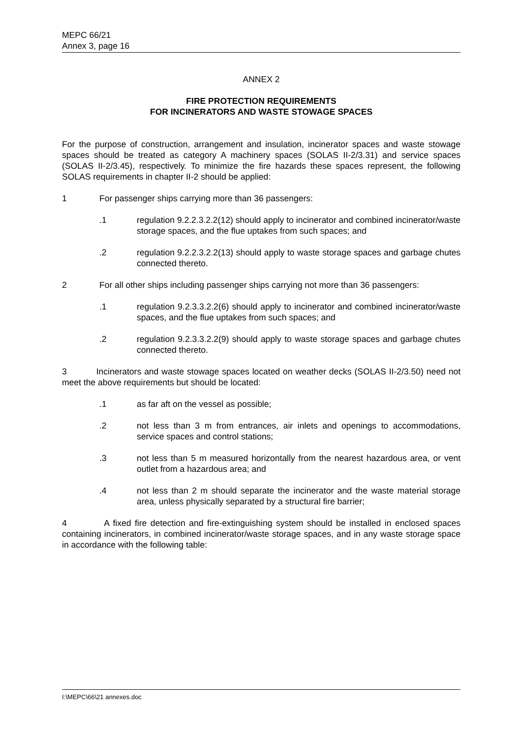MEPC 66/21
Annex 3, page 16
ANNEX 2
FIRE PROTECTION REQUIREMENTS
FOR INCINERATORS AND WASTE STOWAGE SPACES
For the purpose of construction, arrangement and insulation, incinerator spaces and waste stowage spaces should be treated as category A machinery spaces (SOLAS II-2/3.31) and service spaces (SOLAS II-2/3.45), respectively. To minimize the fire hazards these spaces represent, the following SOLAS requirements in chapter II-2 should be applied:
1 For passenger ships carrying more than 36 passengers:
.1 regulation 9.2.2.3.2.2(12) should apply to incinerator and combined incinerator/waste storage spaces, and the flue uptakes from such spaces; and
.2 regulation 9.2.2.3.2.2(13) should apply to waste storage spaces and garbage chutes connected thereto.
2 For all other ships including passenger ships carrying not more than 36 passengers:
.1 regulation 9.2.3.3.2.2(6) should apply to incinerator and combined incinerator/waste spaces, and the flue uptakes from such spaces; and
.2 regulation 9.2.3.3.2.2(9) should apply to waste storage spaces and garbage chutes connected thereto.
3 Incinerators and waste stowage spaces located on weather decks (SOLAS II-2/3.50) need not meet the above requirements but should be located:
.1 as far aft on the vessel as possible;
.2 not less than 3 m from entrances, air inlets and openings to accommodations, service spaces and control stations;
.3 not less than 5 m measured horizontally from the nearest hazardous area, or vent outlet from a hazardous area; and
.4 not less than 2 m should separate the incinerator and the waste material storage area, unless physically separated by a structural fire barrier;
4 A fixed fire detection and fire-extinguishing system should be installed in enclosed spaces containing incinerators, in combined incinerator/waste storage spaces, and in any waste storage space in accordance with the following table:
I:\MEPC\66\21 annexes.doc